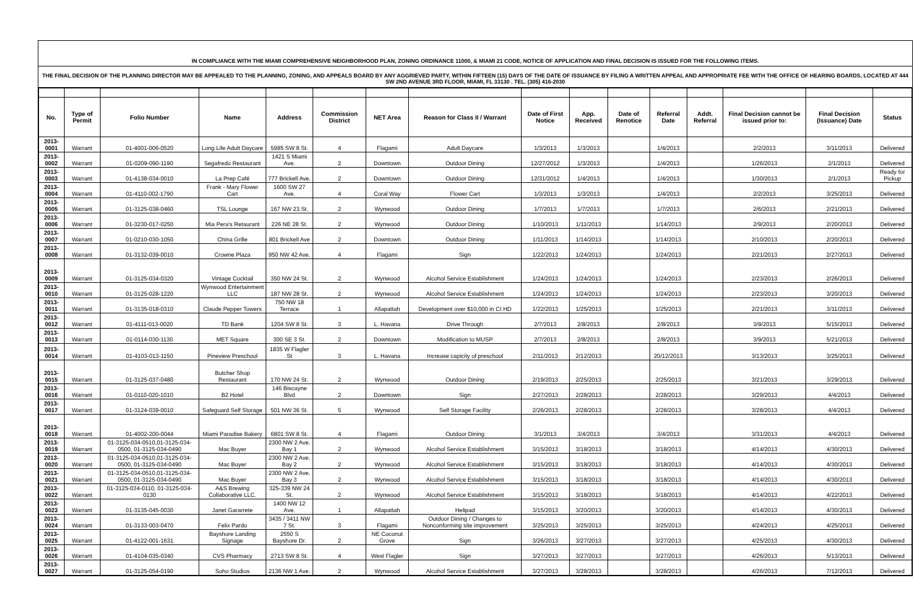IN COMPLIANCE WITH THE MIAMI COMPREHENSIVE NEIGHBORHOOD PLAN, ZONING ORDINANCE 11000, & MIAMI 21 CODE, NOTICE OF APPLICATION AND FINAL DECISION IS ISSUED FOR THE FOLLOWING ITEMS.
THE FINAL DECISION OF THE PLANNING DIRECTOR MAY BE APPEALED TO THE PLANNING, ZONING, AND APPEALS BOARD BY ANY AGGRIEVED PARTY, WITHIN FIFTEEN (15) DAYS OF THE DATE OF ISSUANCE BY FILING A WRITTEN APPEAL AND APPROPRIATE FEE WITH THE OFFICE OF HEARING BOARDS, LOCATED AT 444 SW 2ND AVENUE 3RD FLOOR, MIAMI, FL 33130 . TEL. (305) 416-2030
| No. | Type of Permit | Folio Number | Name | Address | Commission District | NET Area | Reason for Class II / Warrant | Date of First Notice | App. Received | Date of Renotice | Referral Date | Addt. Referral | Final Decision cannot be issued prior to: | Final Decision (Issuance) Date | Status |
| --- | --- | --- | --- | --- | --- | --- | --- | --- | --- | --- | --- | --- | --- | --- | --- |
| 2013-0001 | Warrant | 01-4001-006-0520 | Long Life Adult Daycare | 5985 SW 8 St. | 4 | Flagami | Adult Daycare | 1/3/2013 | 1/3/2013 | | 1/4/2013 | | 2/2/2013 | 3/11/2013 | Delivered |
| 2013-0002 | Warrant | 01-0209-090-1190 | Segafredo Restaurant | 1421 S Miami Ave. | 2 | Downtown | Outdoor Dining | 12/27/2012 | 1/3/2013 | | 1/4/2013 | | 1/26/2013 | 2/1/2013 | Delivered |
| 2013-0003 | Warrant | 01-4138-034-0010 | La Prep Café | 777 Brickell Ave. | 2 | Downtown | Outdoor Dining | 12/31/2012 | 1/4/2013 | | 1/4/2013 | | 1/30/2013 | 2/1/2013 | Ready for Pickup |
| 2013-0004 | Warrant | 01-4110-002-1790 | Frank - Mary Flower Cart | 1600 SW 27 Ave. | 4 | Coral Way | Flower Cart | 1/3/2013 | 1/3/2013 | | 1/4/2013 | | 2/2/2013 | 3/25/2013 | Delivered |
| 2013-0005 | Warrant | 01-3125-038-0460 | TSL Lounge | 167 NW 23 St. | 2 | Wynwood | Outdoor Dining | 1/7/2013 | 1/7/2013 | | 1/7/2013 | | 2/6/2013 | 2/21/2013 | Delivered |
| 2013-0006 | Warrant | 01-3230-017-0250 | Mia Pera's Retaurant | 226 NE 28 St. | 2 | Wynwood | Outdoor Dining | 1/10/2013 | 1/11/2013 | | 1/14/2013 | | 2/9/2013 | 2/20/2013 | Delivered |
| 2013-0007 | Warrant | 01-0210-030-1050 | China Grille | 801 Brickell Ave | 2 | Downtown | Outdoor Dining | 1/11/2013 | 1/14/2013 | | 1/14/2013 | | 2/10/2013 | 2/20/2013 | Delivered |
| 2013-0008 | Warrant | 01-3132-039-0010 | Crowne Plaza | 950 NW 42 Ave. | 4 | Flagami | Sign | 1/22/2013 | 1/24/2013 | | 1/24/2013 | | 2/21/2013 | 2/27/2013 | Delivered |
| 2013-0009 | Warrant | 01-3125-034-0320 | Vintage Cocktail | 350 NW 24 St. | 2 | Wynwood | Alcohol Service Establishment | 1/24/2013 | 1/24/2013 | | 1/24/2013 | | 2/23/2013 | 2/26/2013 | Delivered |
| 2013-0010 | Warrant | 01-3125-028-1220 | Wynwood Entertainment LLC | 187 NW 28 St. | 2 | Wynwood | Alcohol Service Establishment | 1/24/2013 | 1/24/2013 | | 1/24/2013 | | 2/23/2013 | 3/20/2013 | Delivered |
| 2013-0011 | Warrant | 01-3135-018-0310 | Claude Pepper Towers | 750 NW 18 Terrace | 1 | Allapattah | Development over $10,000 in CI HD | 1/22/2013 | 1/25/2013 | | 1/25/2013 | | 2/21/2013 | 3/11/2013 | Delivered |
| 2013-0012 | Warrant | 01-4111-013-0020 | TD Bank | 1204 SW 8 St. | 3 | L. Havana | Drive Through | 2/7/2013 | 2/8/2013 | | 2/8/2013 | | 3/9/2013 | 5/15/2013 | Delivered |
| 2013-0013 | Warrant | 01-0114-030-1130 | MET Square | 300 SE 3 St. | 2 | Downtown | Modification to MUSP | 2/7/2013 | 2/8/2013 | | 2/8/2013 | | 3/9/2013 | 5/21/2013 | Delivered |
| 2013-0014 | Warrant | 01-4103-013-1150 | Pineview Preschool | 1835 W Flagler St | 3 | L. Havana | Increase capicity of preschool | 2/11/2013 | 2/12/2013 | | 20/12/2013 | | 3/13/2013 | 3/25/2013 | Delivered |
| 2013-0015 | Warrant | 01-3125-037-0480 | Butcher Shop Restaurant | 170 NW 24 St. | 2 | Wynwood | Outdoor Dining | 2/19/2013 | 2/25/2013 | | 2/25/2013 | | 3/21/2013 | 3/29/2013 | Delivered |
| 2013-0016 | Warrant | 01-0110-020-1010 | B2 Hotel | 146 Biscayne Blvd | 2 | Downtown | Sign | 2/27/2013 | 2/28/2013 | | 2/28/2013 | | 3/29/2013 | 4/4/2013 | Delivered |
| 2013-0017 | Warrant | 01-3124-039-0010 | Safeguard Self Storage | 501 NW 36 St. | 5 | Wynwood | Self Storage Facility | 2/26/2013 | 2/28/2013 | | 2/28/2013 | | 3/28/2013 | 4/4/2013 | Delivered |
| 2013-0018 | Warrant | 01-4002-200-0044 | Miami Paradise Bakery | 6801 SW 8 St. | 4 | Flagami | Outdoor Dining | 3/1/2013 | 3/4/2013 | | 3/4/2013 | | 3/31/2013 | 4/4/2013 | Delivered |
| 2013-0019 | Warrant | 01-3125-034-0510,01-3125-034-0500, 01-3125-034-0490 | Mac Buyer | 2300 NW 2 Ave. Bay 1 | 2 | Wynwood | Alcohol Service Establishment | 3/15/2013 | 3/18/2013 | | 3/18/2013 | | 4/14/2013 | 4/30/2013 | Delivered |
| 2013-0020 | Warrant | 01-3125-034-0510,01-3125-034-0500, 01-3125-034-0490 | Mac Buyer | 2300 NW 2 Ave. Bay 2 | 2 | Wynwood | Alcohol Service Establishment | 3/15/2013 | 3/18/2013 | | 3/18/2013 | | 4/14/2013 | 4/30/2013 | Delivered |
| 2013-0021 | Warrant | 01-3125-034-0510,01-3125-034-0500, 01-3125-034-0490 | Mac Buyer | 2300 NW 2 Ave. Bay 3 | 2 | Wynwood | Alcohol Service Establishment | 3/15/2013 | 3/18/2013 | | 3/18/2013 | | 4/14/2013 | 4/30/2013 | Delivered |
| 2013-0022 | Warrant | 01-3125-034-0110, 01-3125-034-0130 | A&S Brewing Collaborative LLC. | 325-339 NW 24 St. | 2 | Wynwood | Alcohol Service Establishment | 3/15/2013 | 3/18/2013 | | 3/18/2013 | | 4/14/2013 | 4/22/2013 | Delivered |
| 2013-0023 | Warrant | 01-3135-045-0030 | Janet Gararrete | 1400 NW 12 Ave. | 1 | Allapattah | Helipad | 3/15/2013 | 3/20/2013 | | 3/20/2013 | | 4/14/2013 | 4/30/2013 | Delivered |
| 2013-0024 | Warrant | 01-3133-003-0470 | Felix Pardo | 3435 / 3411 NW 7 St. | 3 | Flagami | Outdoor Dining / Changes to Nonconforming site improvement | 3/25/2013 | 3/25/2013 | | 3/25/2013 | | 4/24/2013 | 4/25/2013 | Delivered |
| 2013-0025 | Warrant | 01-4122-001-1631 | Bayshore Landing Signage | 2550 S Bayshore Dr. | 2 | NE Coconut Grove | Sign | 3/26/2013 | 3/27/2013 | | 3/27/2013 | | 4/25/2013 | 4/30/2013 | Delivered |
| 2013-0026 | Warrant | 01-4104-035-0340 | CVS Pharmacy | 2713 SW 8 St. | 4 | West Flagler | Sign | 3/27/2013 | 3/27/2013 | | 3/27/2013 | | 4/26/2013 | 5/13/2013 | Delivered |
| 2013-0027 | Warrant | 01-3125-054-0190 | Soho Studios | 2136 NW 1 Ave. | 2 | Wynwood | Alcohol Service Establishment | 3/27/2013 | 3/28/2013 | | 3/28/2013 | | 4/26/2013 | 7/12/2013 | Delivered |